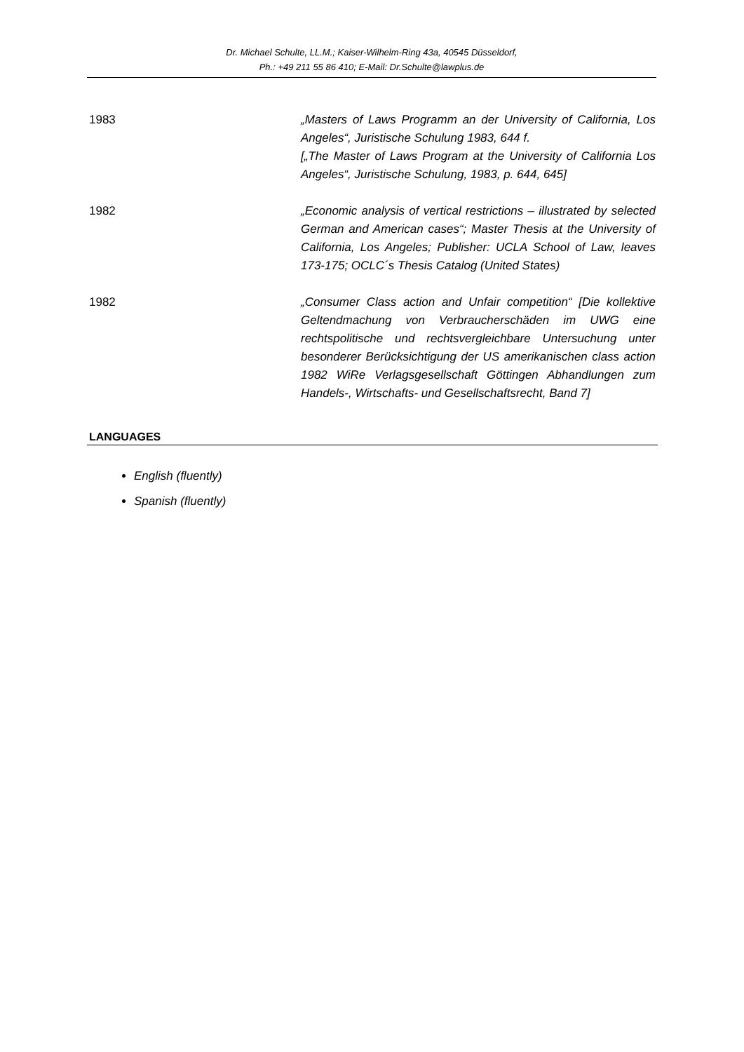Dr. Michael Schulte, LL.M.; Kaiser-Wilhelm-Ring 43a, 40545 Düsseldorf,
Ph.: +49 211 55 86 410; E-Mail: Dr.Schulte@lawplus.de
1983 „Masters of Laws Programm an der University of California, Los Angeles“, Juristische Schulung 1983, 644 f.
[„The Master of Laws Program at the University of California Los Angeles“, Juristische Schulung, 1983, p. 644, 645]
1982 „Economic analysis of vertical restrictions – illustrated by selected German and American cases“; Master Thesis at the University of California, Los Angeles; Publisher: UCLA School of Law, leaves 173-175; OCLC´s Thesis Catalog (United States)
1982 „Consumer Class action and Unfair competition“ [Die kollektive Geltendmachung von Verbraucherschäden im UWG eine rechtspolitische und rechtsvergleichbare Untersuchung unter besonderer Berücksichtigung der US amerikanischen class action 1982 WiRe Verlagsgesellschaft Göttingen Abhandlungen zum Handels-, Wirtschafts- und Gesellschaftsrecht, Band 7]
LANGUAGES
English (fluently)
Spanish (fluently)